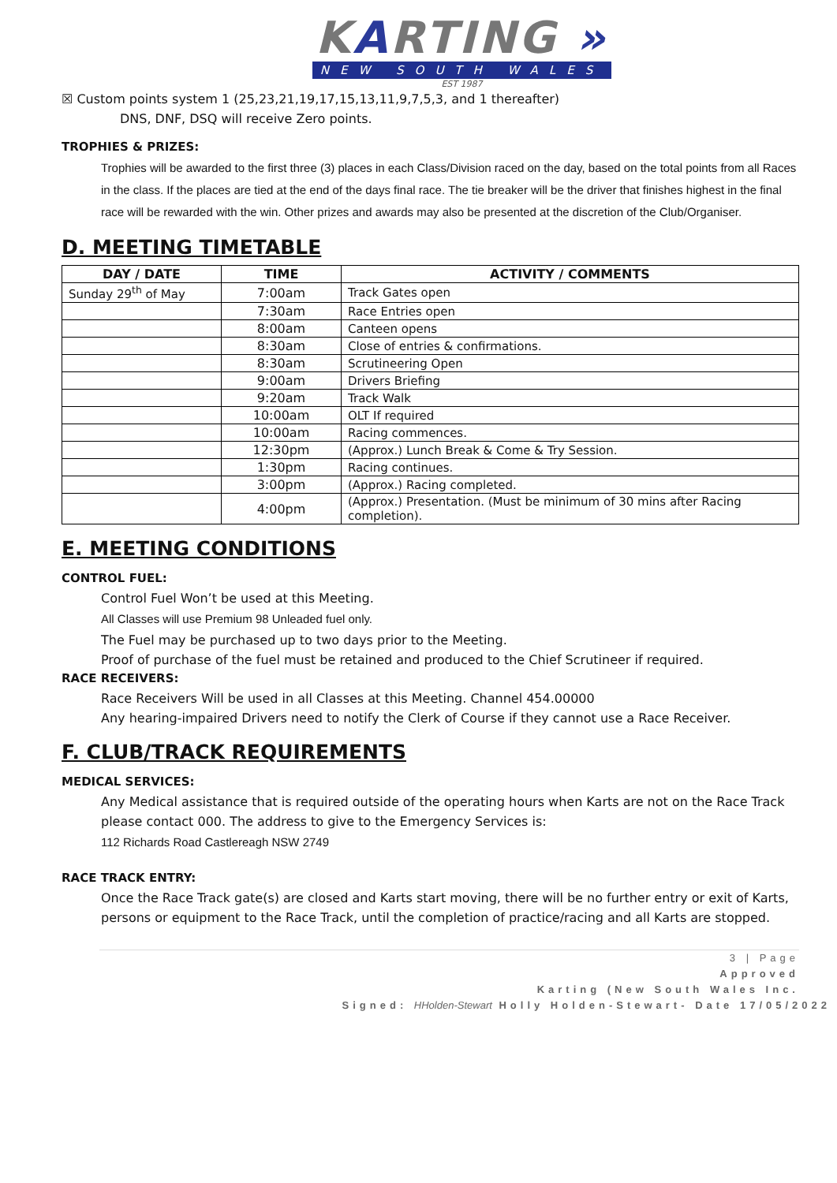KARTING »
NEW SOUTH WALES
EST 1987
☒ Custom points system 1 (25,23,21,19,17,15,13,11,9,7,5,3, and 1 thereafter)
DNS, DNF, DSQ will receive Zero points.
TROPHIES & PRIZES:
Trophies will be awarded to the first three (3) places in each Class/Division raced on the day, based on the total points from all Races in the class. If the places are tied at the end of the days final race. The tie breaker will be the driver that finishes highest in the final race will be rewarded with the win. Other prizes and awards may also be presented at the discretion of the Club/Organiser.
D. MEETING TIMETABLE
| DAY / DATE | TIME | ACTIVITY / COMMENTS |
| --- | --- | --- |
| Sunday 29<sup>th</sup> of May | 7:00am | Track Gates open |
| | 7:30am | Race Entries open |
| | 8:00am | Canteen opens |
| | 8:30am | Close of entries & confirmations. |
| | 8:30am | Scrutineering Open |
| | 9:00am | Drivers Briefing |
| | 9:20am | Track Walk |
| | 10:00am | OLT If required |
| | 10:00am | Racing commences. |
| | 12:30pm | (Approx.) Lunch Break & Come & Try Session. |
| | 1:30pm | Racing continues. |
| | 3:00pm | (Approx.) Racing completed. |
| | 4:00pm | (Approx.) Presentation. (Must be minimum of 30 mins after Racing completion). |
E. MEETING CONDITIONS
CONTROL FUEL:
Control Fuel Won’t be used at this Meeting.
All Classes will use Premium 98 Unleaded fuel only.
The Fuel may be purchased up to two days prior to the Meeting.
Proof of purchase of the fuel must be retained and produced to the Chief Scrutineer if required.
RACE RECEIVERS:
Race Receivers Will be used in all Classes at this Meeting. Channel 454.00000
Any hearing-impaired Drivers need to notify the Clerk of Course if they cannot use a Race Receiver.
F. CLUB/TRACK REQUIREMENTS
MEDICAL SERVICES:
Any Medical assistance that is required outside of the operating hours when Karts are not on the Race Track please contact 000. The address to give to the Emergency Services is:
112 Richards Road Castlereagh NSW 2749
RACE TRACK ENTRY:
Once the Race Track gate(s) are closed and Karts start moving, there will be no further entry or exit of Karts, persons or equipment to the Race Track, until the completion of practice/racing and all Karts are stopped.
3 | Page
Approved
Karting (New South Wales Inc.
Signed: HHolden-Stewart Holly Holden-Stewart- Date 17/05/2022